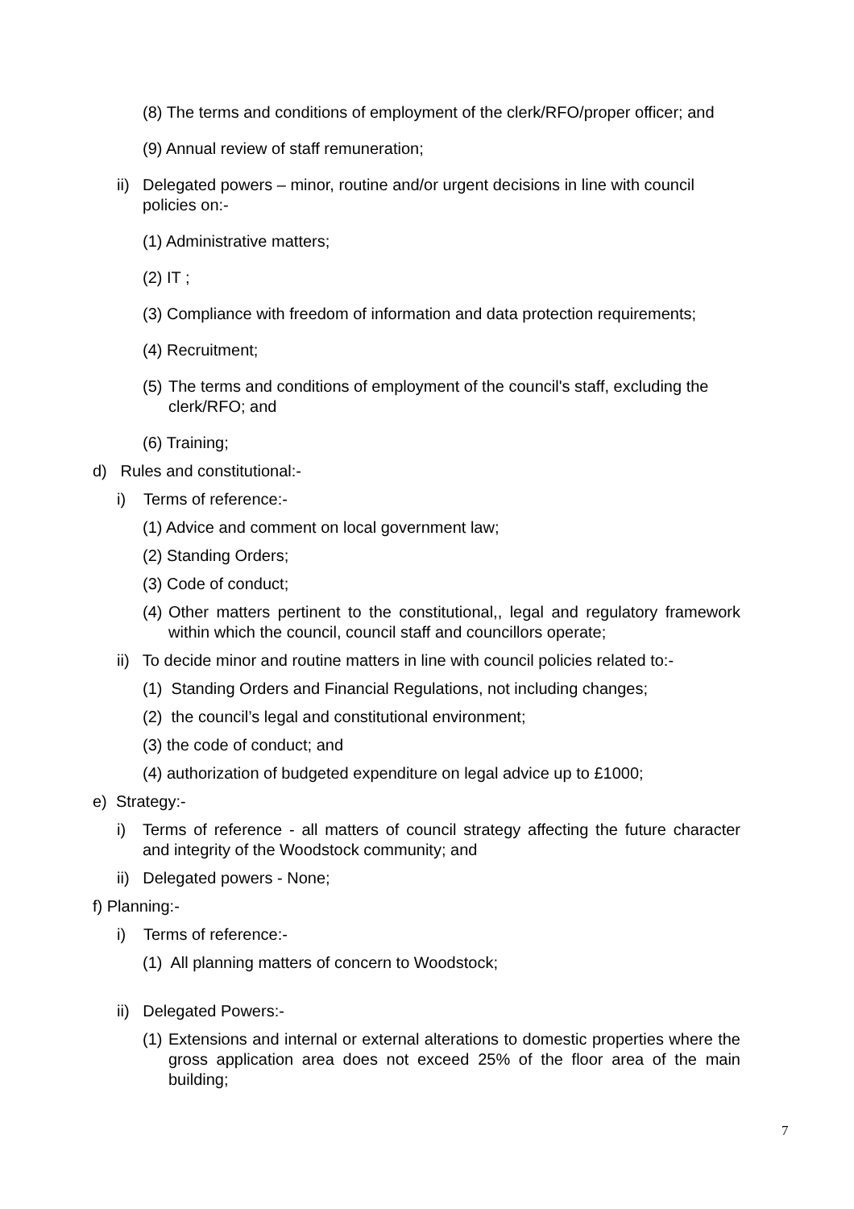(8) The terms and conditions of employment of the clerk/RFO/proper officer; and
(9) Annual review of staff remuneration;
ii) Delegated powers – minor, routine and/or urgent decisions in line with council policies on:-
(1) Administrative matters;
(2) IT ;
(3) Compliance with freedom of information and data protection requirements;
(4) Recruitment;
(5) The terms and conditions of employment of the council's staff, excluding the clerk/RFO; and
(6) Training;
d) Rules and constitutional:-
i) Terms of reference:-
(1) Advice and comment on local government law;
(2) Standing Orders;
(3) Code of conduct;
(4) Other matters pertinent to the constitutional,, legal and regulatory framework within which the council, council staff and councillors operate;
ii) To decide minor and routine matters in line with council policies related to:-
(1) Standing Orders and Financial Regulations, not including changes;
(2) the council’s legal and constitutional environment;
(3) the code of conduct; and
(4) authorization of budgeted expenditure on legal advice up to £1000;
e) Strategy:-
i) Terms of reference - all matters of council strategy affecting the future character and integrity of the Woodstock community; and
ii) Delegated powers - None;
f) Planning:-
i) Terms of reference:-
(1) All planning matters of concern to Woodstock;
ii) Delegated Powers:-
(1) Extensions and internal or external alterations to domestic properties where the gross application area does not exceed 25% of the floor area of the main building;
7